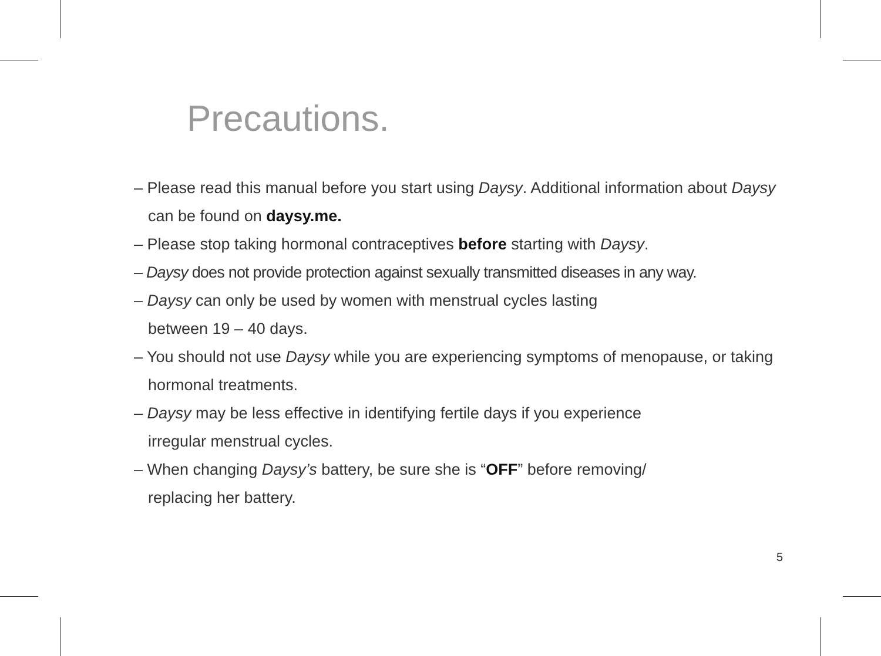Precautions.
– Please read this manual before you start using Daysy. Additional information about Daysy can be found on daysy.me.
– Please stop taking hormonal contraceptives before starting with Daysy.
– Daysy does not provide protection against sexually transmitted diseases in any way.
– Daysy can only be used by women with menstrual cycles lasting
between 19 – 40 days.
– You should not use Daysy while you are experiencing symptoms of menopause, or taking hormonal treatments.
– Daysy may be less effective in identifying fertile days if you experience
irregular menstrual cycles.
– When changing Daysy’s battery, be sure she is “OFF” before removing/
replacing her battery.
5